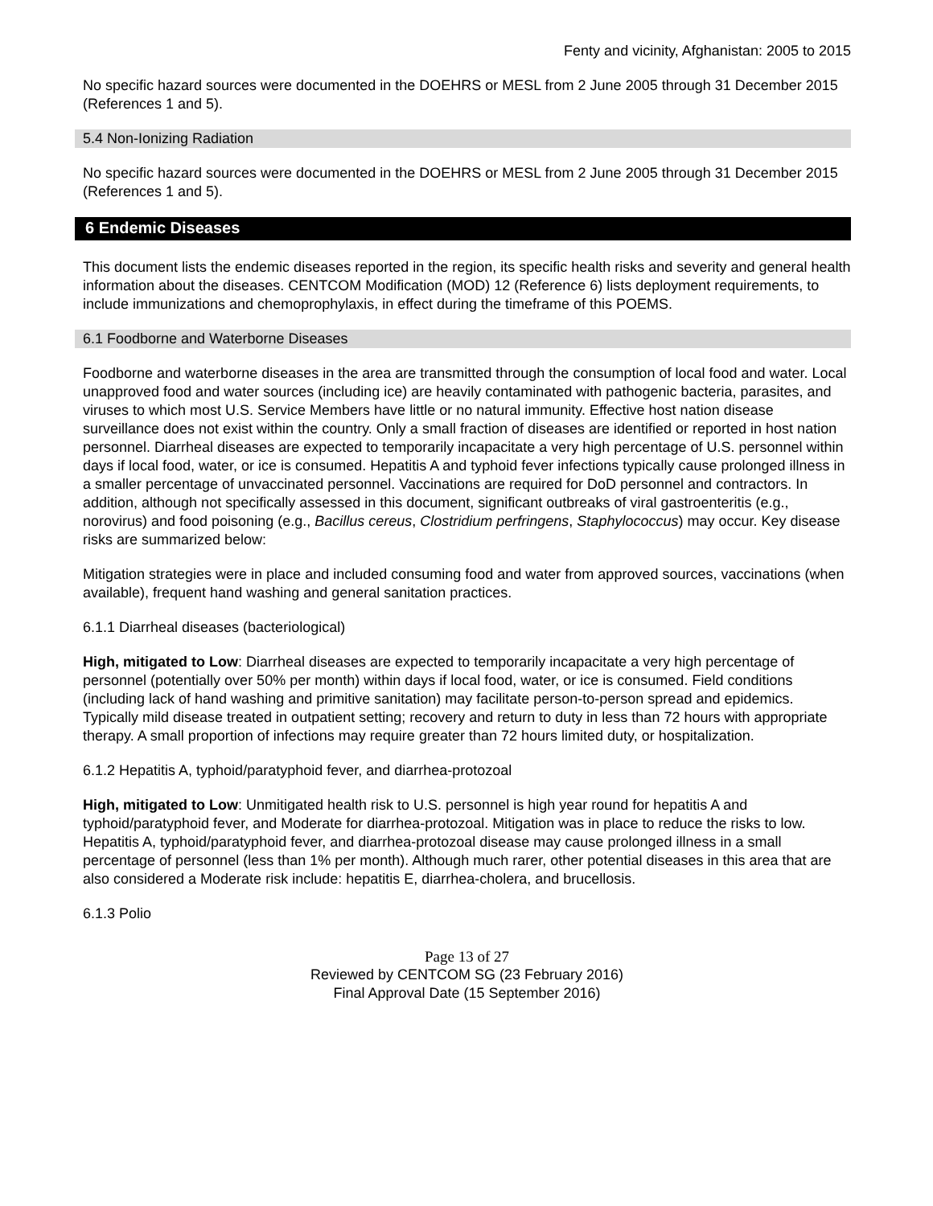Fenty and vicinity, Afghanistan: 2005 to 2015
No specific hazard sources were documented in the DOEHRS or MESL from 2 June 2005 through 31 December 2015 (References 1 and 5).
5.4 Non-Ionizing Radiation
No specific hazard sources were documented in the DOEHRS or MESL from 2 June 2005 through 31 December 2015 (References 1 and 5).
6 Endemic Diseases
This document lists the endemic diseases reported in the region, its specific health risks and severity and general health information about the diseases. CENTCOM Modification (MOD) 12 (Reference 6) lists deployment requirements, to include immunizations and chemoprophylaxis, in effect during the timeframe of this POEMS.
6.1 Foodborne and Waterborne Diseases
Foodborne and waterborne diseases in the area are transmitted through the consumption of local food and water. Local unapproved food and water sources (including ice) are heavily contaminated with pathogenic bacteria, parasites, and viruses to which most U.S. Service Members have little or no natural immunity. Effective host nation disease surveillance does not exist within the country. Only a small fraction of diseases are identified or reported in host nation personnel. Diarrheal diseases are expected to temporarily incapacitate a very high percentage of U.S. personnel within days if local food, water, or ice is consumed. Hepatitis A and typhoid fever infections typically cause prolonged illness in a smaller percentage of unvaccinated personnel. Vaccinations are required for DoD personnel and contractors. In addition, although not specifically assessed in this document, significant outbreaks of viral gastroenteritis (e.g., norovirus) and food poisoning (e.g., Bacillus cereus, Clostridium perfringens, Staphylococcus) may occur. Key disease risks are summarized below:
Mitigation strategies were in place and included consuming food and water from approved sources, vaccinations (when available), frequent hand washing and general sanitation practices.
6.1.1 Diarrheal diseases (bacteriological)
High, mitigated to Low: Diarrheal diseases are expected to temporarily incapacitate a very high percentage of personnel (potentially over 50% per month) within days if local food, water, or ice is consumed. Field conditions (including lack of hand washing and primitive sanitation) may facilitate person-to-person spread and epidemics. Typically mild disease treated in outpatient setting; recovery and return to duty in less than 72 hours with appropriate therapy. A small proportion of infections may require greater than 72 hours limited duty, or hospitalization.
6.1.2 Hepatitis A, typhoid/paratyphoid fever, and diarrhea-protozoal
High, mitigated to Low: Unmitigated health risk to U.S. personnel is high year round for hepatitis A and typhoid/paratyphoid fever, and Moderate for diarrhea-protozoal. Mitigation was in place to reduce the risks to low. Hepatitis A, typhoid/paratyphoid fever, and diarrhea-protozoal disease may cause prolonged illness in a small percentage of personnel (less than 1% per month). Although much rarer, other potential diseases in this area that are also considered a Moderate risk include: hepatitis E, diarrhea-cholera, and brucellosis.
6.1.3 Polio
Page 13 of 27
Reviewed by CENTCOM SG (23 February 2016)
Final Approval Date (15 September 2016)